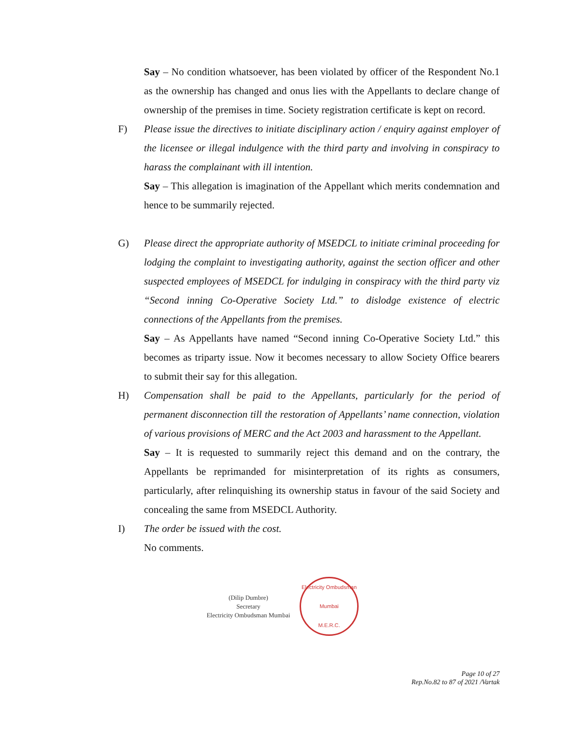Say – No condition whatsoever, has been violated by officer of the Respondent No.1 as the ownership has changed and onus lies with the Appellants to declare change of ownership of the premises in time. Society registration certificate is kept on record.
F) Please issue the directives to initiate disciplinary action / enquiry against employer of the licensee or illegal indulgence with the third party and involving in conspiracy to harass the complainant with ill intention.
Say – This allegation is imagination of the Appellant which merits condemnation and hence to be summarily rejected.
G) Please direct the appropriate authority of MSEDCL to initiate criminal proceeding for lodging the complaint to investigating authority, against the section officer and other suspected employees of MSEDCL for indulging in conspiracy with the third party viz “Second inning Co-Operative Society Ltd.” to dislodge existence of electric connections of the Appellants from the premises.
Say – As Appellants have named “Second inning Co-Operative Society Ltd.” this becomes as triparty issue. Now it becomes necessary to allow Society Office bearers to submit their say for this allegation.
H) Compensation shall be paid to the Appellants, particularly for the period of permanent disconnection till the restoration of Appellants’ name connection, violation of various provisions of MERC and the Act 2003 and harassment to the Appellant.
Say – It is requested to summarily reject this demand and on the contrary, the Appellants be reprimanded for misinterpretation of its rights as consumers, particularly, after relinquishing its ownership status in favour of the said Society and concealing the same from MSEDCL Authority.
I) The order be issued with the cost.
No comments.
(Dilip Dumbre)
Secretary
Electricity Ombudsman Mumbai
Electricity Ombudsman Mumbai
M.E.R.C.
Page 10 of 27
Rep.No.82 to 87 of 2021 /Vartak